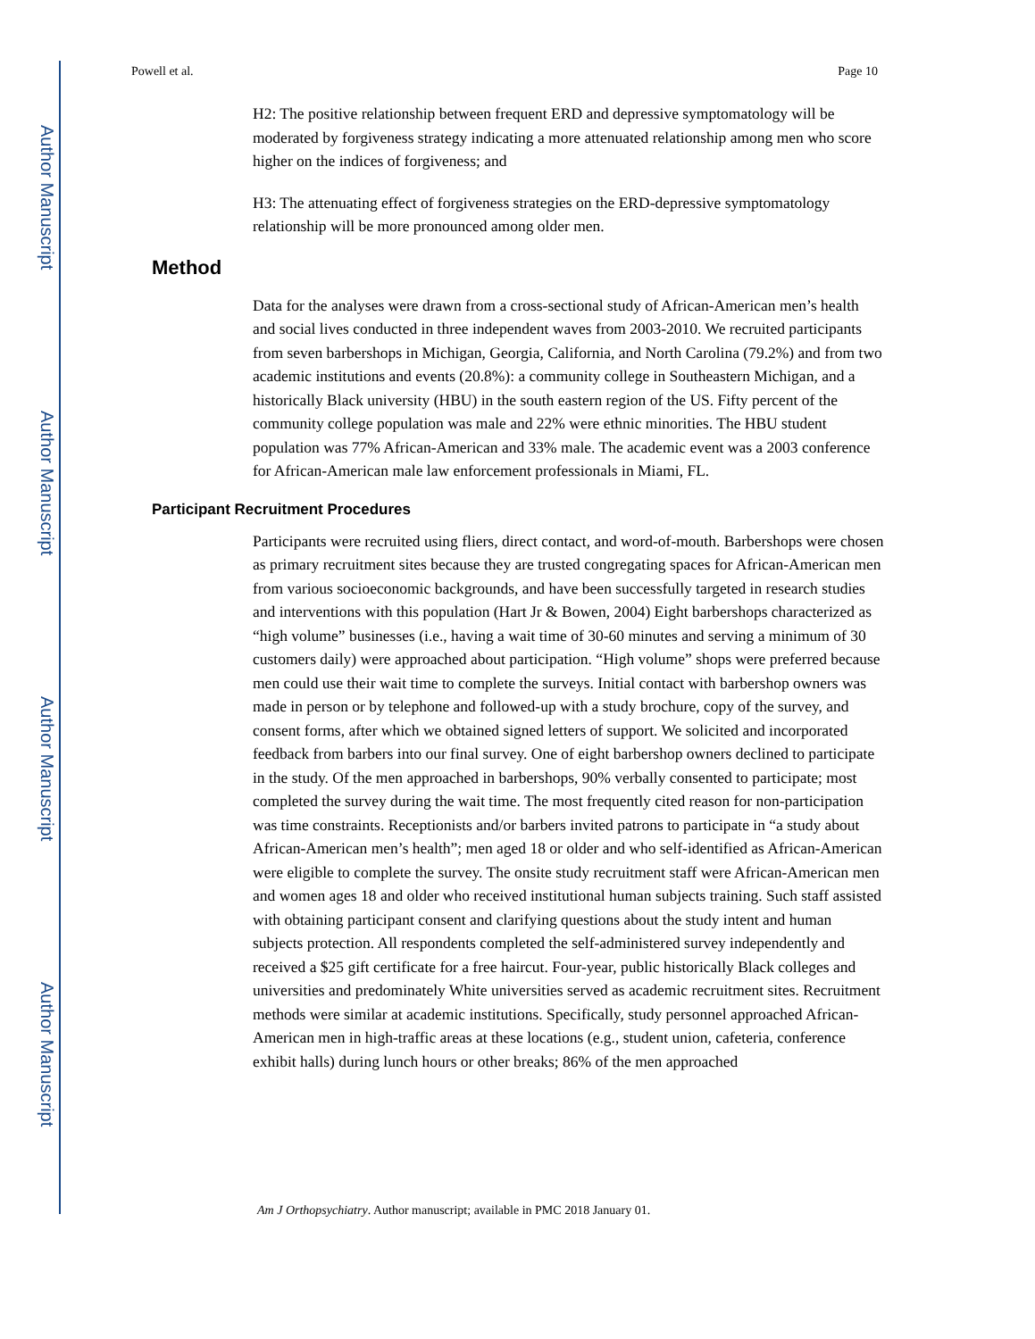Author Manuscript
Author Manuscript
Author Manuscript
Author Manuscript
Powell et al. Page 10
H2: The positive relationship between frequent ERD and depressive symptomatology will be moderated by forgiveness strategy indicating a more attenuated relationship among men who score higher on the indices of forgiveness; and
H3: The attenuating effect of forgiveness strategies on the ERD-depressive symptomatology relationship will be more pronounced among older men.
Method
Data for the analyses were drawn from a cross-sectional study of African-American men’s health and social lives conducted in three independent waves from 2003-2010. We recruited participants from seven barbershops in Michigan, Georgia, California, and North Carolina (79.2%) and from two academic institutions and events (20.8%): a community college in Southeastern Michigan, and a historically Black university (HBU) in the south eastern region of the US. Fifty percent of the community college population was male and 22% were ethnic minorities. The HBU student population was 77% African-American and 33% male. The academic event was a 2003 conference for African-American male law enforcement professionals in Miami, FL.
Participant Recruitment Procedures
Participants were recruited using fliers, direct contact, and word-of-mouth. Barbershops were chosen as primary recruitment sites because they are trusted congregating spaces for African-American men from various socioeconomic backgrounds, and have been successfully targeted in research studies and interventions with this population (Hart Jr & Bowen, 2004) Eight barbershops characterized as “high volume” businesses (i.e., having a wait time of 30-60 minutes and serving a minimum of 30 customers daily) were approached about participation. “High volume” shops were preferred because men could use their wait time to complete the surveys. Initial contact with barbershop owners was made in person or by telephone and followed-up with a study brochure, copy of the survey, and consent forms, after which we obtained signed letters of support. We solicited and incorporated feedback from barbers into our final survey. One of eight barbershop owners declined to participate in the study. Of the men approached in barbershops, 90% verbally consented to participate; most completed the survey during the wait time. The most frequently cited reason for non-participation was time constraints. Receptionists and/or barbers invited patrons to participate in “a study about African-American men’s health”; men aged 18 or older and who self-identified as African-American were eligible to complete the survey. The onsite study recruitment staff were African-American men and women ages 18 and older who received institutional human subjects training. Such staff assisted with obtaining participant consent and clarifying questions about the study intent and human subjects protection. All respondents completed the self-administered survey independently and received a $25 gift certificate for a free haircut. Four-year, public historically Black colleges and universities and predominately White universities served as academic recruitment sites. Recruitment methods were similar at academic institutions. Specifically, study personnel approached African-American men in high-traffic areas at these locations (e.g., student union, cafeteria, conference exhibit halls) during lunch hours or other breaks; 86% of the men approached
Am J Orthopsychiatry. Author manuscript; available in PMC 2018 January 01.